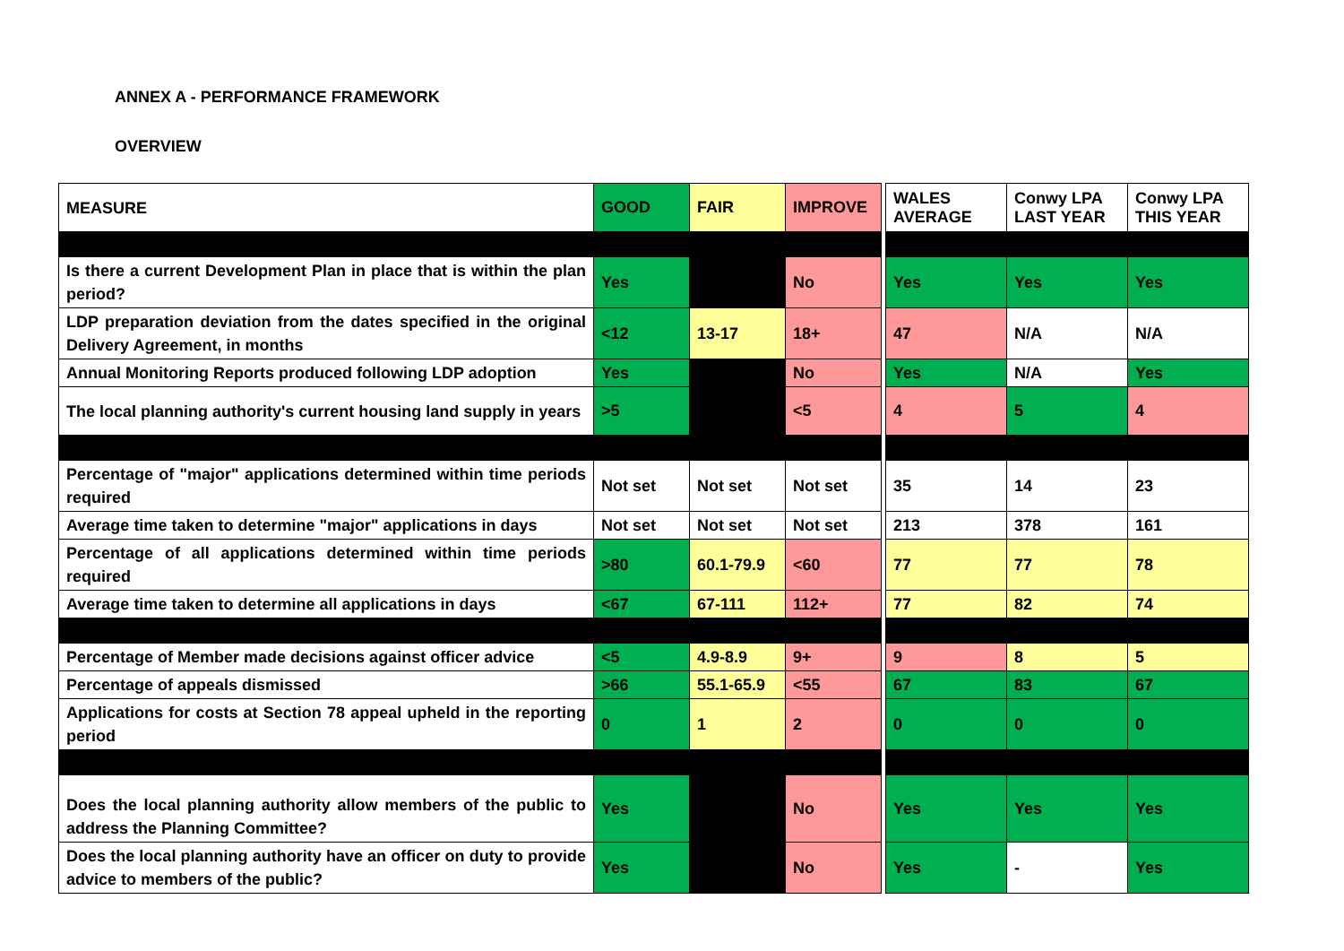ANNEX A - PERFORMANCE FRAMEWORK
OVERVIEW
| MEASURE | GOOD | FAIR | IMPROVE | | WALES AVERAGE | Conwy LPA LAST YEAR | Conwy LPA THIS YEAR |
| Is there a current Development Plan in place that is within the plan period? | Yes | | No | | Yes | Yes | Yes |
| LDP preparation deviation from the dates specified in the original Delivery Agreement, in months | <12 | 13-17 | 18+ | | 47 | N/A | N/A |
| Annual Monitoring Reports produced following LDP adoption | Yes | | No | | Yes | N/A | Yes |
| The local planning authority's current housing land supply in years | >5 | | <5 | | 4 | 5 | 4 |
| Percentage of "major" applications determined within time periods required | Not set | Not set | Not set | | 35 | 14 | 23 |
| Average time taken to determine "major" applications in days | Not set | Not set | Not set | | 213 | 378 | 161 |
| Percentage of all applications determined within time periods required | >80 | 60.1-79.9 | <60 | | 77 | 77 | 78 |
| Average time taken to determine all applications in days | <67 | 67-111 | 112+ | | 77 | 82 | 74 |
| Percentage of Member made decisions against officer advice | <5 | 4.9-8.9 | 9+ | | 9 | 8 | 5 |
| Percentage of appeals dismissed | >66 | 55.1-65.9 | <55 | | 67 | 83 | 67 |
| Applications for costs at Section 78 appeal upheld in the reporting period | 0 | 1 | 2 | | 0 | 0 | 0 |
| Does the local planning authority allow members of the public to address the Planning Committee? | Yes | | No | | Yes | Yes | Yes |
| Does the local planning authority have an officer on duty to provide advice to members of the public? | Yes | | No | | Yes | - | Yes |